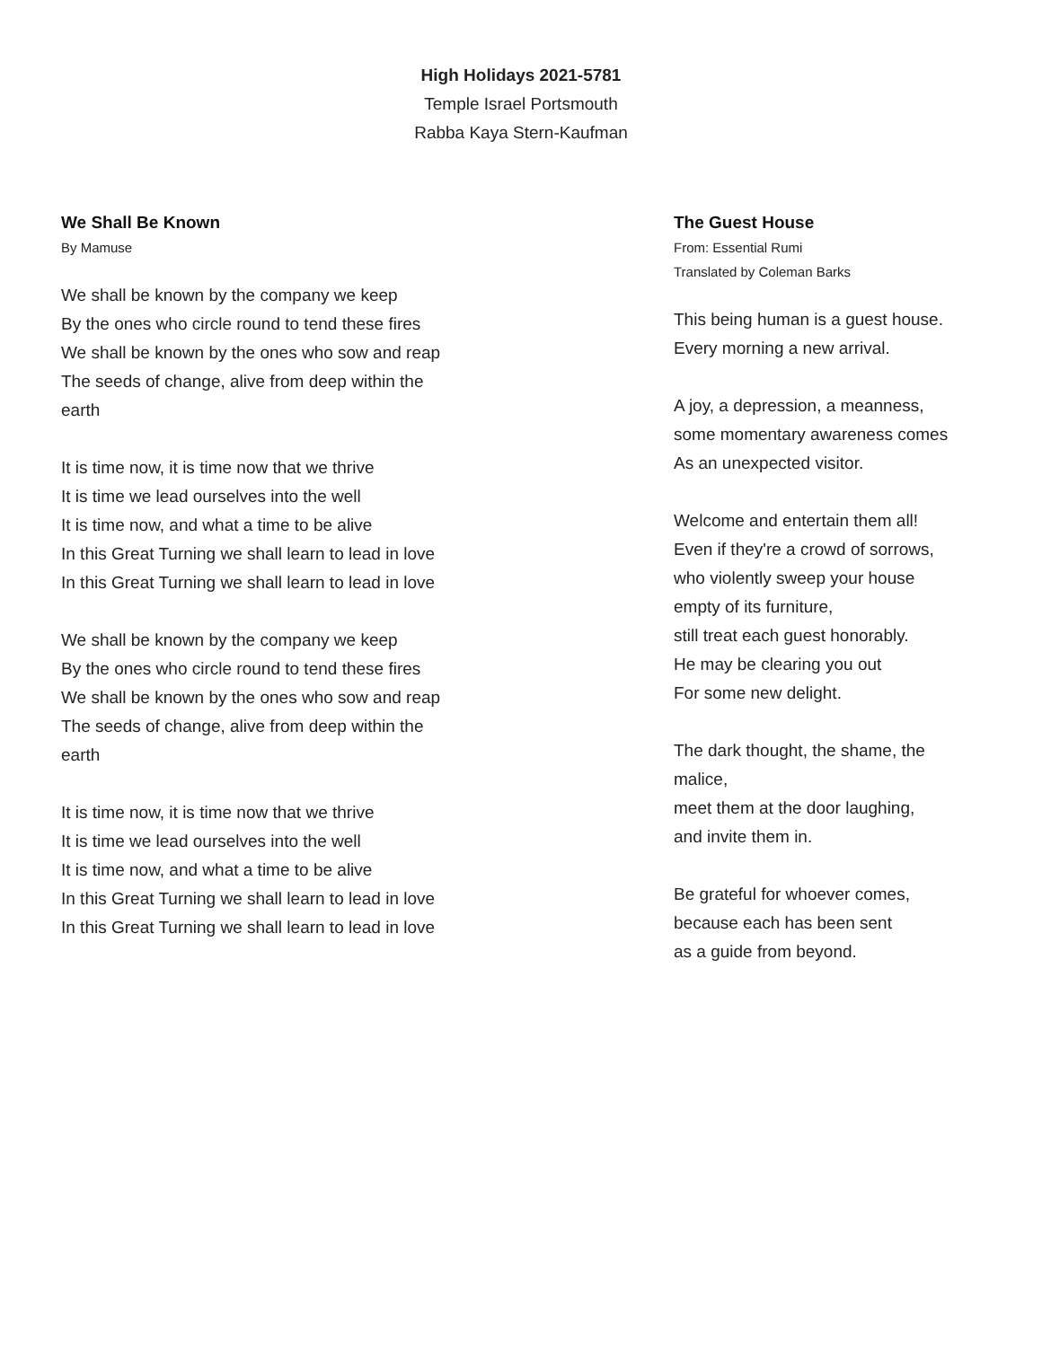High Holidays 2021-5781
Temple Israel Portsmouth
Rabba Kaya Stern-Kaufman
We Shall Be Known
By Mamuse
We shall be known by the company we keep
By the ones who circle round to tend these fires
We shall be known by the ones who sow and reap
The seeds of change, alive from deep within the
earth
It is time now, it is time now that we thrive
It is time we lead ourselves into the well
It is time now, and what a time to be alive
In this Great Turning we shall learn to lead in love
In this Great Turning we shall learn to lead in love
We shall be known by the company we keep
By the ones who circle round to tend these fires
We shall be known by the ones who sow and reap
The seeds of change, alive from deep within the
earth
It is time now, it is time now that we thrive
It is time we lead ourselves into the well
It is time now, and what a time to be alive
In this Great Turning we shall learn to lead in love
In this Great Turning we shall learn to lead in love
The Guest House
From: Essential Rumi
Translated by Coleman Barks
This being human is a guest house.
Every morning a new arrival.
A joy, a depression, a meanness,
some momentary awareness comes
As an unexpected visitor.
Welcome and entertain them all!
Even if they're a crowd of sorrows,
who violently sweep your house
empty of its furniture,
still treat each guest honorably.
He may be clearing you out
For some new delight.
The dark thought, the shame, the
malice,
meet them at the door laughing,
and invite them in.
Be grateful for whoever comes,
because each has been sent
as a guide from beyond.